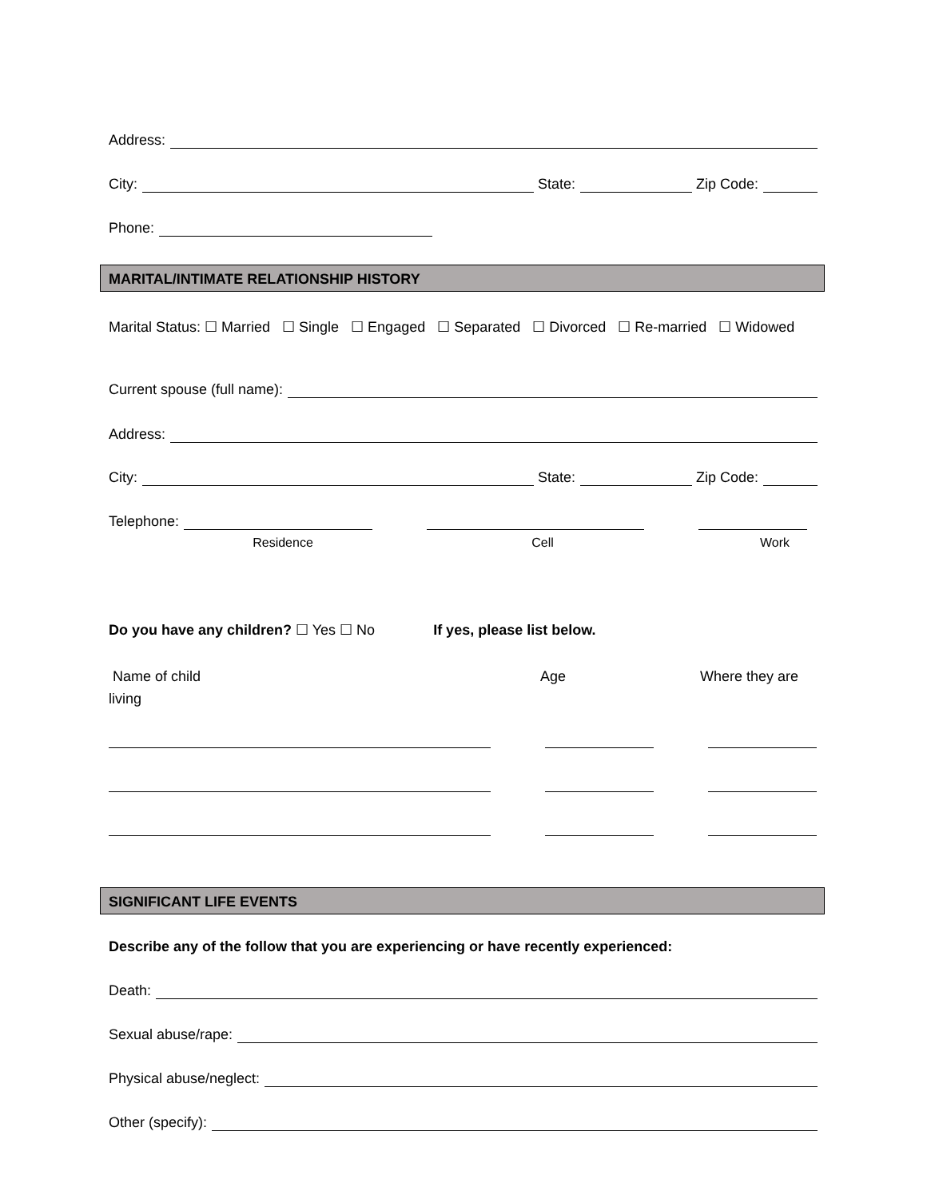Address:
City: State: Zip Code:
Phone:
MARITAL/INTIMATE RELATIONSHIP HISTORY
Marital Status: ☐ Married ☐ Single ☐ Engaged ☐ Separated ☐ Divorced ☐ Re-married ☐ Widowed
Current spouse (full name):
Address:
City: State: Zip Code:
Telephone:
Residence Cell Work
Do you have any children? ☐ Yes ☐ No If yes, please list below.
Name of child
living Age Where they are
SIGNIFICANT LIFE EVENTS
Describe any of the follow that you are experiencing or have recently experienced:
Death:
Sexual abuse/rape:
Physical abuse/neglect:
Other (specify):